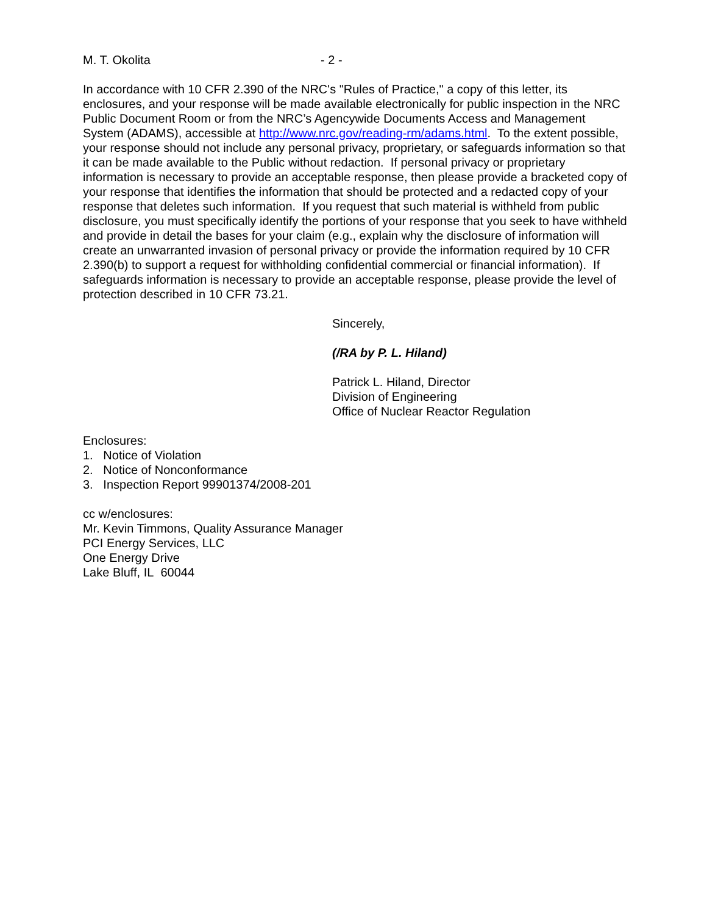M. T. Okolita - 2 -
In accordance with 10 CFR 2.390 of the NRC's "Rules of Practice," a copy of this letter, its enclosures, and your response will be made available electronically for public inspection in the NRC Public Document Room or from the NRC’s Agencywide Documents Access and Management System (ADAMS), accessible at http://www.nrc.gov/reading-rm/adams.html. To the extent possible, your response should not include any personal privacy, proprietary, or safeguards information so that it can be made available to the Public without redaction. If personal privacy or proprietary information is necessary to provide an acceptable response, then please provide a bracketed copy of your response that identifies the information that should be protected and a redacted copy of your response that deletes such information. If you request that such material is withheld from public disclosure, you must specifically identify the portions of your response that you seek to have withheld and provide in detail the bases for your claim (e.g., explain why the disclosure of information will create an unwarranted invasion of personal privacy or provide the information required by 10 CFR 2.390(b) to support a request for withholding confidential commercial or financial information). If safeguards information is necessary to provide an acceptable response, please provide the level of protection described in 10 CFR 73.21.
Sincerely,
(/RA by P. L. Hiland)
Patrick L. Hiland, Director
Division of Engineering
Office of Nuclear Reactor Regulation
Enclosures:
1. Notice of Violation
2. Notice of Nonconformance
3. Inspection Report 99901374/2008-201
cc w/enclosures:
Mr. Kevin Timmons, Quality Assurance Manager
PCI Energy Services, LLC
One Energy Drive
Lake Bluff, IL 60044